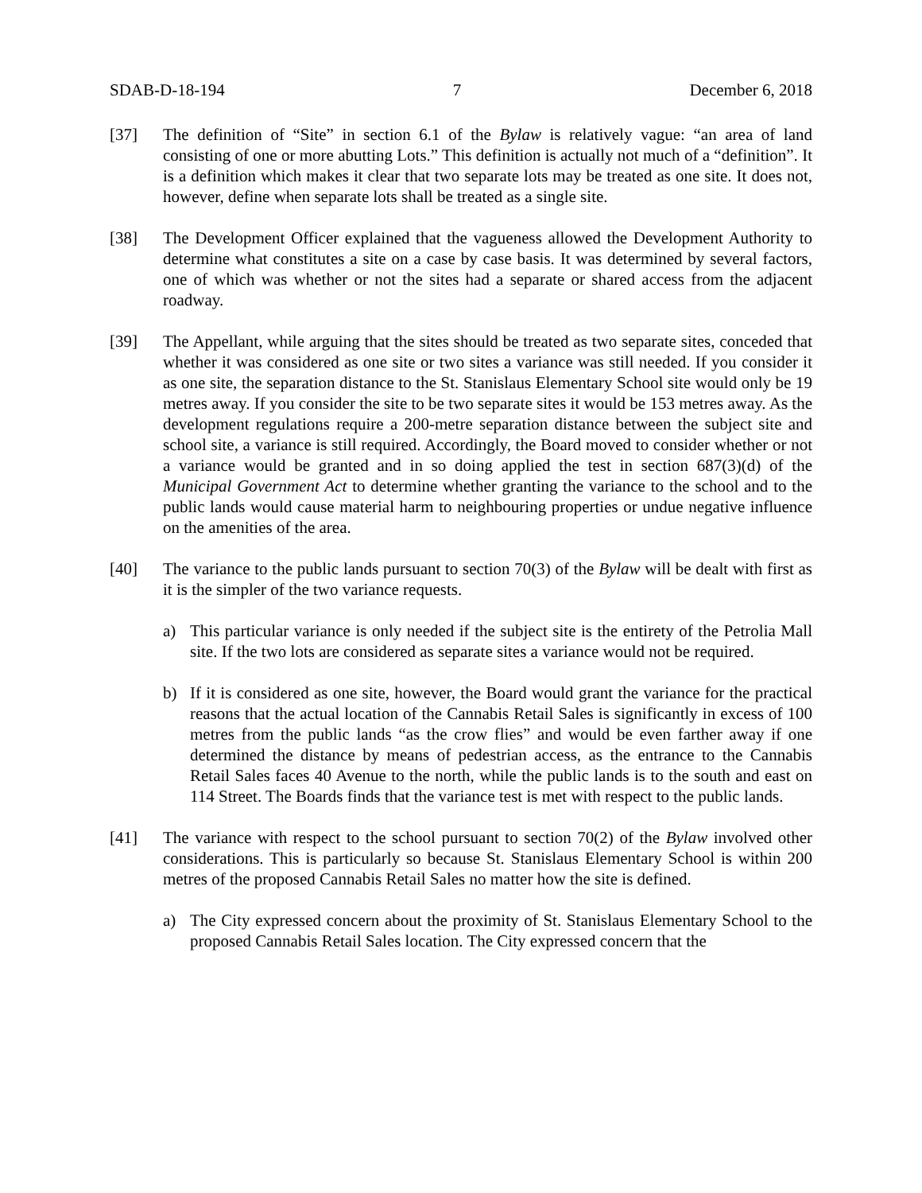SDAB-D-18-194 7 December 6, 2018
[37] The definition of “Site” in section 6.1 of the Bylaw is relatively vague: “an area of land consisting of one or more abutting Lots.” This definition is actually not much of a “definition”. It is a definition which makes it clear that two separate lots may be treated as one site. It does not, however, define when separate lots shall be treated as a single site.
[38] The Development Officer explained that the vagueness allowed the Development Authority to determine what constitutes a site on a case by case basis. It was determined by several factors, one of which was whether or not the sites had a separate or shared access from the adjacent roadway.
[39] The Appellant, while arguing that the sites should be treated as two separate sites, conceded that whether it was considered as one site or two sites a variance was still needed. If you consider it as one site, the separation distance to the St. Stanislaus Elementary School site would only be 19 metres away. If you consider the site to be two separate sites it would be 153 metres away. As the development regulations require a 200-metre separation distance between the subject site and school site, a variance is still required. Accordingly, the Board moved to consider whether or not a variance would be granted and in so doing applied the test in section 687(3)(d) of the Municipal Government Act to determine whether granting the variance to the school and to the public lands would cause material harm to neighbouring properties or undue negative influence on the amenities of the area.
[40] The variance to the public lands pursuant to section 70(3) of the Bylaw will be dealt with first as it is the simpler of the two variance requests.
a) This particular variance is only needed if the subject site is the entirety of the Petrolia Mall site. If the two lots are considered as separate sites a variance would not be required.
b) If it is considered as one site, however, the Board would grant the variance for the practical reasons that the actual location of the Cannabis Retail Sales is significantly in excess of 100 metres from the public lands “as the crow flies” and would be even farther away if one determined the distance by means of pedestrian access, as the entrance to the Cannabis Retail Sales faces 40 Avenue to the north, while the public lands is to the south and east on 114 Street. The Boards finds that the variance test is met with respect to the public lands.
[41] The variance with respect to the school pursuant to section 70(2) of the Bylaw involved other considerations. This is particularly so because St. Stanislaus Elementary School is within 200 metres of the proposed Cannabis Retail Sales no matter how the site is defined.
a) The City expressed concern about the proximity of St. Stanislaus Elementary School to the proposed Cannabis Retail Sales location. The City expressed concern that the